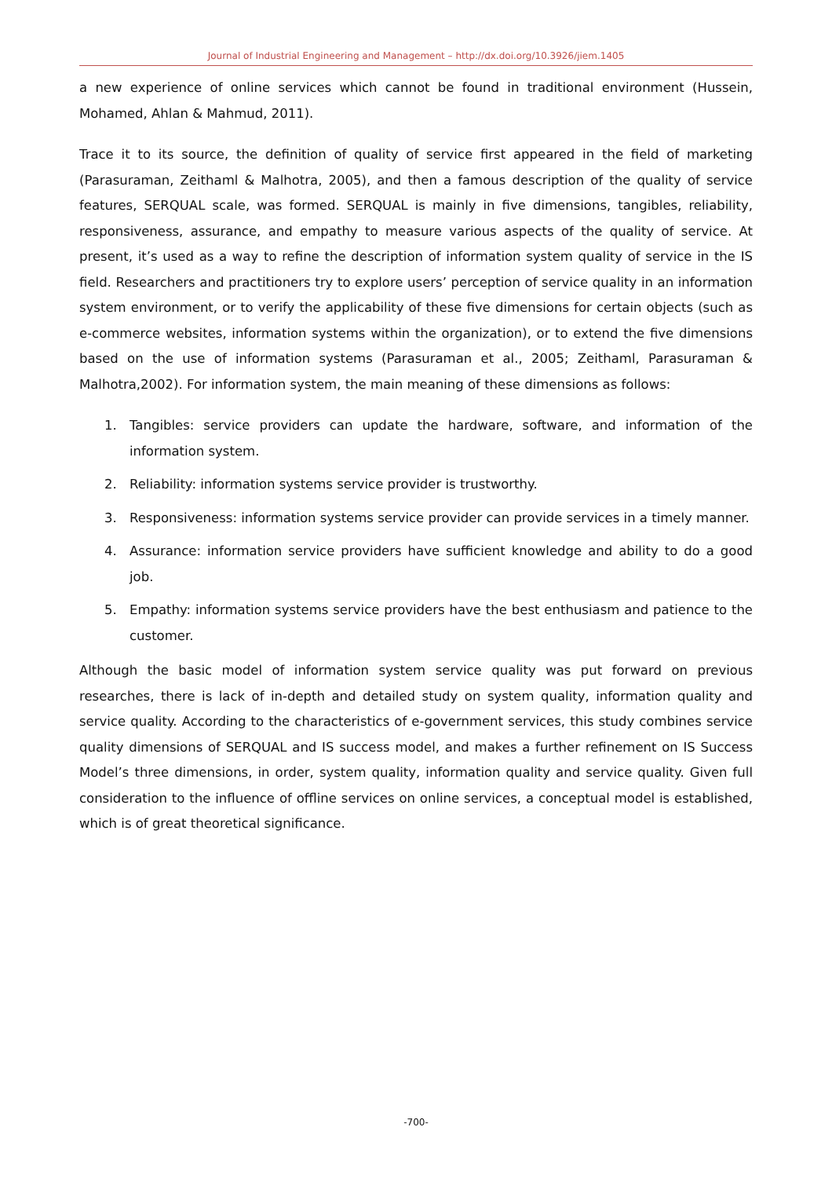Journal of Industrial Engineering and Management – http://dx.doi.org/10.3926/jiem.1405
a new experience of online services which cannot be found in traditional environment (Hussein, Mohamed, Ahlan & Mahmud, 2011).
Trace it to its source, the definition of quality of service first appeared in the field of marketing (Parasuraman, Zeithaml & Malhotra, 2005), and then a famous description of the quality of service features, SERQUAL scale, was formed. SERQUAL is mainly in five dimensions, tangibles, reliability, responsiveness, assurance, and empathy to measure various aspects of the quality of service. At present, it’s used as a way to refine the description of information system quality of service in the IS field. Researchers and practitioners try to explore users’ perception of service quality in an information system environment, or to verify the applicability of these five dimensions for certain objects (such as e-commerce websites, information systems within the organization), or to extend the five dimensions based on the use of information systems (Parasuraman et al., 2005; Zeithaml, Parasuraman & Malhotra,2002). For information system, the main meaning of these dimensions as follows:
1. Tangibles: service providers can update the hardware, software, and information of the information system.
2. Reliability: information systems service provider is trustworthy.
3. Responsiveness: information systems service provider can provide services in a timely manner.
4. Assurance: information service providers have sufficient knowledge and ability to do a good job.
5. Empathy: information systems service providers have the best enthusiasm and patience to the customer.
Although the basic model of information system service quality was put forward on previous researches, there is lack of in-depth and detailed study on system quality, information quality and service quality. According to the characteristics of e-government services, this study combines service quality dimensions of SERQUAL and IS success model, and makes a further refinement on IS Success Model’s three dimensions, in order, system quality, information quality and service quality. Given full consideration to the influence of offline services on online services, a conceptual model is established, which is of great theoretical significance.
-700-